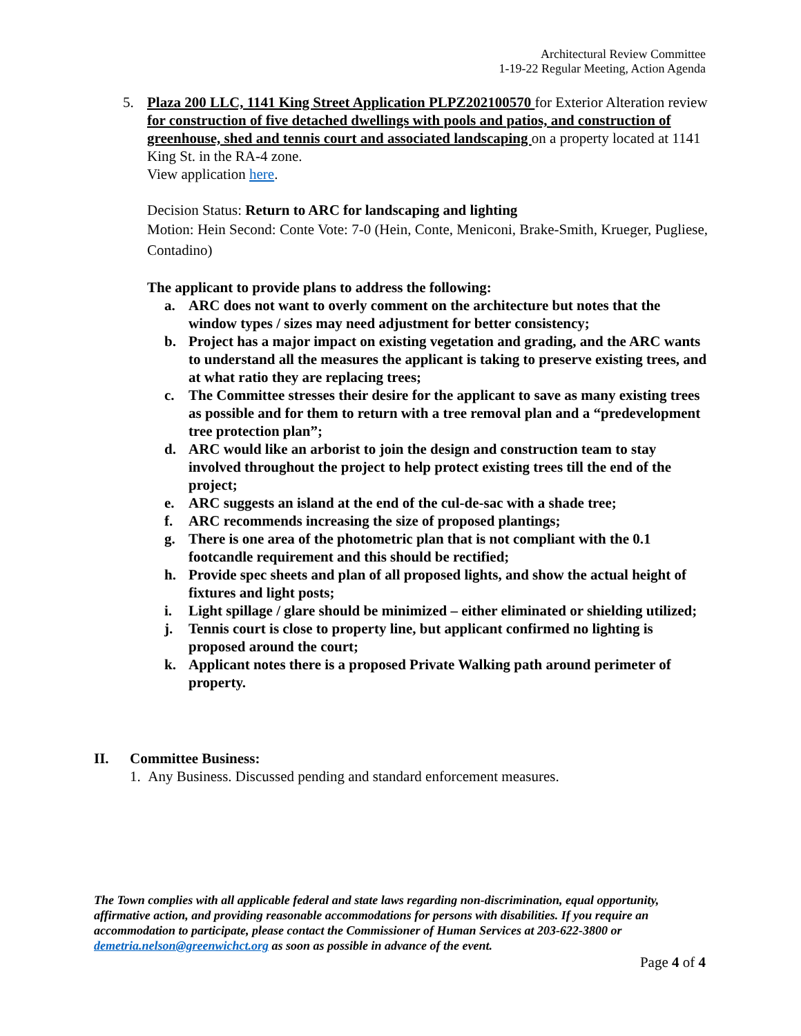Architectural Review Committee
1-19-22 Regular Meeting, Action Agenda
5. Plaza 200 LLC, 1141 King Street Application PLPZ202100570 for Exterior Alteration review for construction of five detached dwellings with pools and patios, and construction of greenhouse, shed and tennis court and associated landscaping on a property located at 1141 King St. in the RA-4 zone.
View application here.
Decision Status: Return to ARC for landscaping and lighting
Motion: Hein Second: Conte Vote: 7-0 (Hein, Conte, Meniconi, Brake-Smith, Krueger, Pugliese, Contadino)
The applicant to provide plans to address the following:
a. ARC does not want to overly comment on the architecture but notes that the window types / sizes may need adjustment for better consistency;
b. Project has a major impact on existing vegetation and grading, and the ARC wants to understand all the measures the applicant is taking to preserve existing trees, and at what ratio they are replacing trees;
c. The Committee stresses their desire for the applicant to save as many existing trees as possible and for them to return with a tree removal plan and a “predevelopment tree protection plan”;
d. ARC would like an arborist to join the design and construction team to stay involved throughout the project to help protect existing trees till the end of the project;
e. ARC suggests an island at the end of the cul-de-sac with a shade tree;
f. ARC recommends increasing the size of proposed plantings;
g. There is one area of the photometric plan that is not compliant with the 0.1 footcandle requirement and this should be rectified;
h. Provide spec sheets and plan of all proposed lights, and show the actual height of fixtures and light posts;
i. Light spillage / glare should be minimized – either eliminated or shielding utilized;
j. Tennis court is close to property line, but applicant confirmed no lighting is proposed around the court;
k. Applicant notes there is a proposed Private Walking path around perimeter of property.
II. Committee Business:
1. Any Business. Discussed pending and standard enforcement measures.
The Town complies with all applicable federal and state laws regarding non-discrimination, equal opportunity, affirmative action, and providing reasonable accommodations for persons with disabilities. If you require an accommodation to participate, please contact the Commissioner of Human Services at 203-622-3800 or demetria.nelson@greenwichct.org as soon as possible in advance of the event.
Page 4 of 4